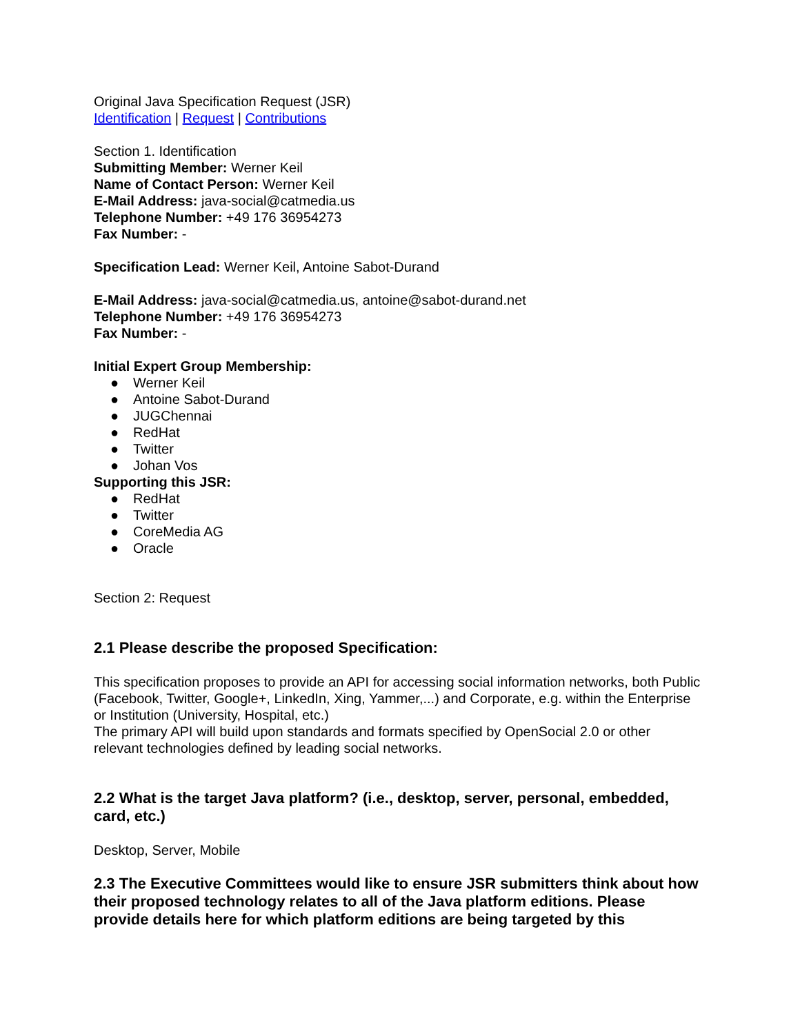Original Java Specification Request (JSR)
Identification | Request | Contributions
Section 1. Identification
Submitting Member: Werner Keil
Name of Contact Person: Werner Keil
E-Mail Address: java-social@catmedia.us
Telephone Number: +49 176 36954273
Fax Number: -
Specification Lead: Werner Keil, Antoine Sabot-Durand
E-Mail Address: java-social@catmedia.us, antoine@sabot-durand.net
Telephone Number: +49 176 36954273
Fax Number: -
Initial Expert Group Membership:
● Werner Keil
● Antoine Sabot-Durand
● JUGChennai
● RedHat
● Twitter
● Johan Vos
Supporting this JSR:
● RedHat
● Twitter
● CoreMedia AG
● Oracle
Section 2: Request
2.1 Please describe the proposed Specification:
This specification proposes to provide an API for accessing social information networks, both Public (Facebook, Twitter, Google+, LinkedIn, Xing, Yammer,...) and Corporate, e.g. within the Enterprise or Institution (University, Hospital, etc.)
The primary API will build upon standards and formats specified by OpenSocial 2.0 or other relevant technologies defined by leading social networks.
2.2 What is the target Java platform? (i.e., desktop, server, personal, embedded, card, etc.)
Desktop, Server, Mobile
2.3 The Executive Committees would like to ensure JSR submitters think about how their proposed technology relates to all of the Java platform editions. Please provide details here for which platform editions are being targeted by this